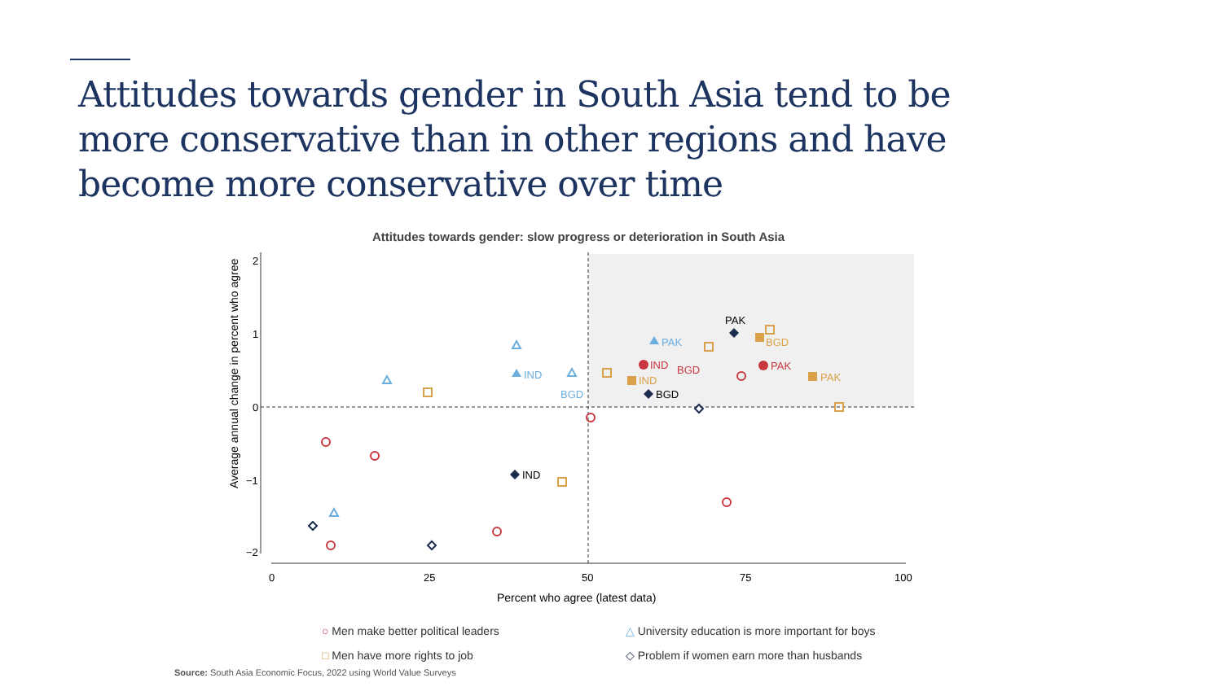Attitudes towards gender in South Asia tend to be more conservative than in other regions and have become more conservative over time
Attitudes towards gender: slow progress or deterioration in South Asia
2
1
0
−1
−2
0
25
50
75
100
Percent who agree (latest data)
Average annual change in percent who agree
PAK
IND
PAK
BGD
BGD
PAK
IND
PAK
IND
BGD
BGD
IND
○ Men make better political leaders
□ Men have more rights to job
△ University education is more important for boys
◇ Problem if women earn more than husbands
Source: South Asia Economic Focus, 2022 using World Value Surveys